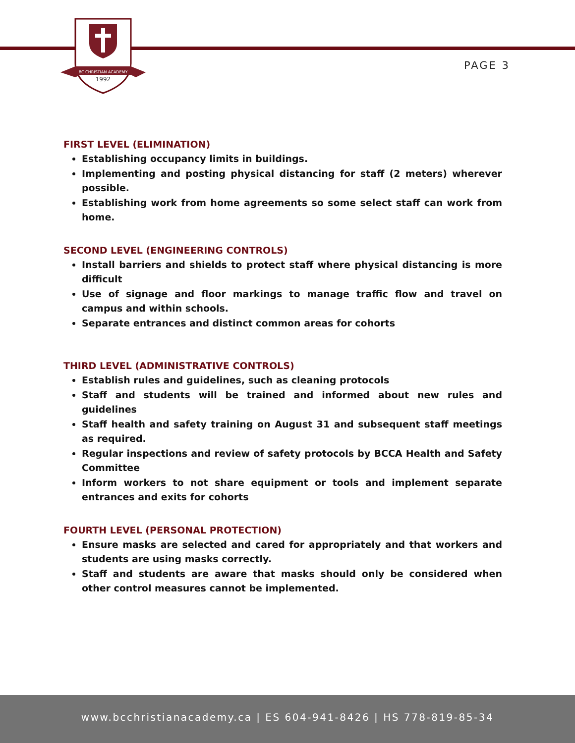BC CHRISTIAN ACADEMY
1992
PAGE 3
FIRST LEVEL (ELIMINATION)
Establishing occupancy limits in buildings.
Implementing and posting physical distancing for staff (2 meters) wherever possible.
Establishing work from home agreements so some select staff can work from home.
SECOND LEVEL (ENGINEERING CONTROLS)
Install barriers and shields to protect staff where physical distancing is more difficult
Use of signage and floor markings to manage traffic flow and travel on campus and within schools.
Separate entrances and distinct common areas for cohorts
THIRD LEVEL (ADMINISTRATIVE CONTROLS)
Establish rules and guidelines, such as cleaning protocols
Staff and students will be trained and informed about new rules and guidelines
Staff health and safety training on August 31 and subsequent staff meetings as required.
Regular inspections and review of safety protocols by BCCA Health and Safety Committee
Inform workers to not share equipment or tools and implement separate entrances and exits for cohorts
FOURTH LEVEL (PERSONAL PROTECTION)
Ensure masks are selected and cared for appropriately and that workers and students are using masks correctly.
Staff and students are aware that masks should only be considered when other control measures cannot be implemented.
www.bcchristianacademy.ca | ES 604-941-8426 | HS 778-819-85-34